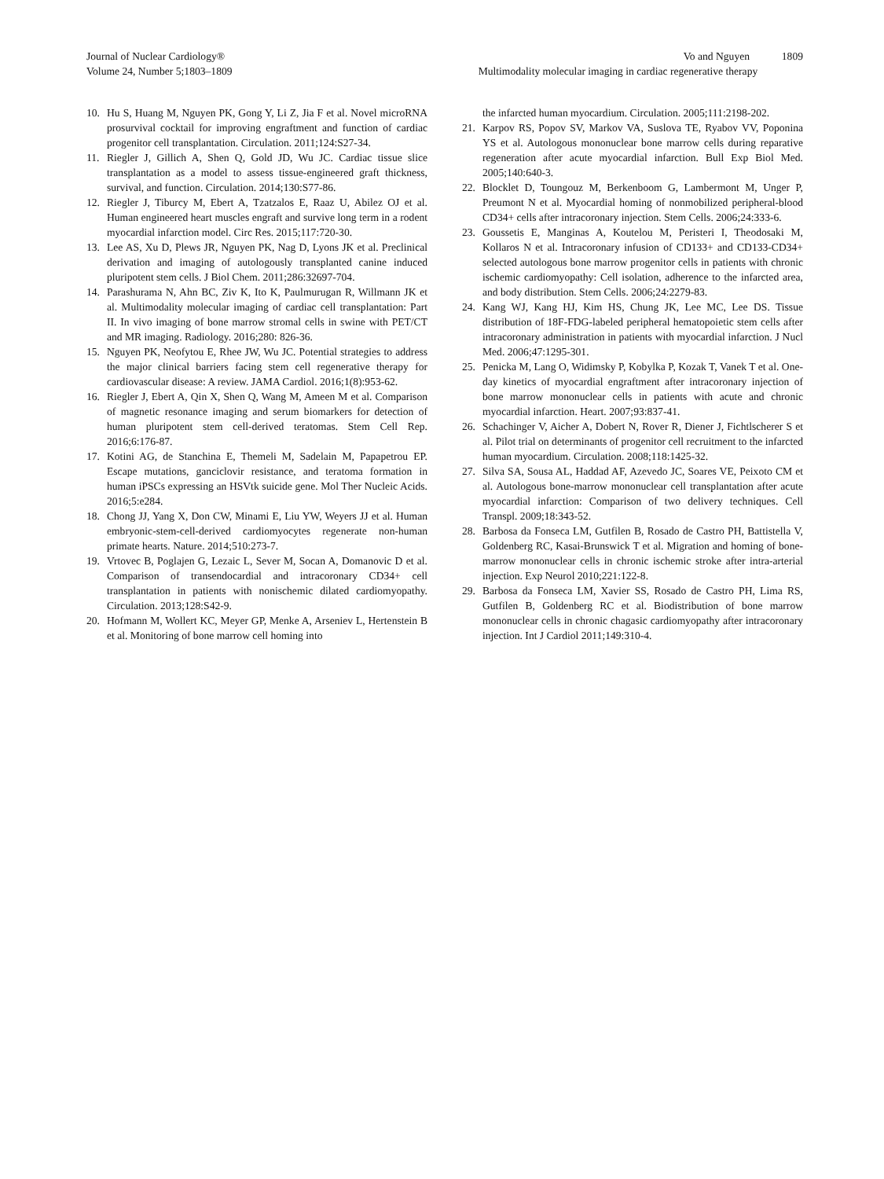Journal of Nuclear Cardiology®
Volume 24, Number 5;1803–1809
Vo and Nguyen 1809
Multimodality molecular imaging in cardiac regenerative therapy
10. Hu S, Huang M, Nguyen PK, Gong Y, Li Z, Jia F et al. Novel microRNA prosurvival cocktail for improving engraftment and function of cardiac progenitor cell transplantation. Circulation. 2011;124:S27-34.
11. Riegler J, Gillich A, Shen Q, Gold JD, Wu JC. Cardiac tissue slice transplantation as a model to assess tissue-engineered graft thickness, survival, and function. Circulation. 2014;130:S77-86.
12. Riegler J, Tiburcy M, Ebert A, Tzatzalos E, Raaz U, Abilez OJ et al. Human engineered heart muscles engraft and survive long term in a rodent myocardial infarction model. Circ Res. 2015;117:720-30.
13. Lee AS, Xu D, Plews JR, Nguyen PK, Nag D, Lyons JK et al. Preclinical derivation and imaging of autologously transplanted canine induced pluripotent stem cells. J Biol Chem. 2011;286:32697-704.
14. Parashurama N, Ahn BC, Ziv K, Ito K, Paulmurugan R, Willmann JK et al. Multimodality molecular imaging of cardiac cell transplantation: Part II. In vivo imaging of bone marrow stromal cells in swine with PET/CT and MR imaging. Radiology. 2016;280: 826-36.
15. Nguyen PK, Neofytou E, Rhee JW, Wu JC. Potential strategies to address the major clinical barriers facing stem cell regenerative therapy for cardiovascular disease: A review. JAMA Cardiol. 2016;1(8):953-62.
16. Riegler J, Ebert A, Qin X, Shen Q, Wang M, Ameen M et al. Comparison of magnetic resonance imaging and serum biomarkers for detection of human pluripotent stem cell-derived teratomas. Stem Cell Rep. 2016;6:176-87.
17. Kotini AG, de Stanchina E, Themeli M, Sadelain M, Papapetrou EP. Escape mutations, ganciclovir resistance, and teratoma formation in human iPSCs expressing an HSVtk suicide gene. Mol Ther Nucleic Acids. 2016;5:e284.
18. Chong JJ, Yang X, Don CW, Minami E, Liu YW, Weyers JJ et al. Human embryonic-stem-cell-derived cardiomyocytes regenerate non-human primate hearts. Nature. 2014;510:273-7.
19. Vrtovec B, Poglajen G, Lezaic L, Sever M, Socan A, Domanovic D et al. Comparison of transendocardial and intracoronary CD34+ cell transplantation in patients with nonischemic dilated cardiomyopathy. Circulation. 2013;128:S42-9.
20. Hofmann M, Wollert KC, Meyer GP, Menke A, Arseniev L, Hertenstein B et al. Monitoring of bone marrow cell homing into
the infarcted human myocardium. Circulation. 2005;111:2198-202.
21. Karpov RS, Popov SV, Markov VA, Suslova TE, Ryabov VV, Poponina YS et al. Autologous mononuclear bone marrow cells during reparative regeneration after acute myocardial infarction. Bull Exp Biol Med. 2005;140:640-3.
22. Blocklet D, Toungouz M, Berkenboom G, Lambermont M, Unger P, Preumont N et al. Myocardial homing of nonmobilized peripheral-blood CD34+ cells after intracoronary injection. Stem Cells. 2006;24:333-6.
23. Goussetis E, Manginas A, Koutelou M, Peristeri I, Theodosaki M, Kollaros N et al. Intracoronary infusion of CD133+ and CD133-CD34+ selected autologous bone marrow progenitor cells in patients with chronic ischemic cardiomyopathy: Cell isolation, adherence to the infarcted area, and body distribution. Stem Cells. 2006;24:2279-83.
24. Kang WJ, Kang HJ, Kim HS, Chung JK, Lee MC, Lee DS. Tissue distribution of 18F-FDG-labeled peripheral hematopoietic stem cells after intracoronary administration in patients with myocardial infarction. J Nucl Med. 2006;47:1295-301.
25. Penicka M, Lang O, Widimsky P, Kobylka P, Kozak T, Vanek T et al. One-day kinetics of myocardial engraftment after intracoronary injection of bone marrow mononuclear cells in patients with acute and chronic myocardial infarction. Heart. 2007;93:837-41.
26. Schachinger V, Aicher A, Dobert N, Rover R, Diener J, Fichtlscherer S et al. Pilot trial on determinants of progenitor cell recruitment to the infarcted human myocardium. Circulation. 2008;118:1425-32.
27. Silva SA, Sousa AL, Haddad AF, Azevedo JC, Soares VE, Peixoto CM et al. Autologous bone-marrow mononuclear cell transplantation after acute myocardial infarction: Comparison of two delivery techniques. Cell Transpl. 2009;18:343-52.
28. Barbosa da Fonseca LM, Gutfilen B, Rosado de Castro PH, Battistella V, Goldenberg RC, Kasai-Brunswick T et al. Migration and homing of bone-marrow mononuclear cells in chronic ischemic stroke after intra-arterial injection. Exp Neurol 2010;221:122-8.
29. Barbosa da Fonseca LM, Xavier SS, Rosado de Castro PH, Lima RS, Gutfilen B, Goldenberg RC et al. Biodistribution of bone marrow mononuclear cells in chronic chagasic cardiomyopathy after intracoronary injection. Int J Cardiol 2011;149:310-4.